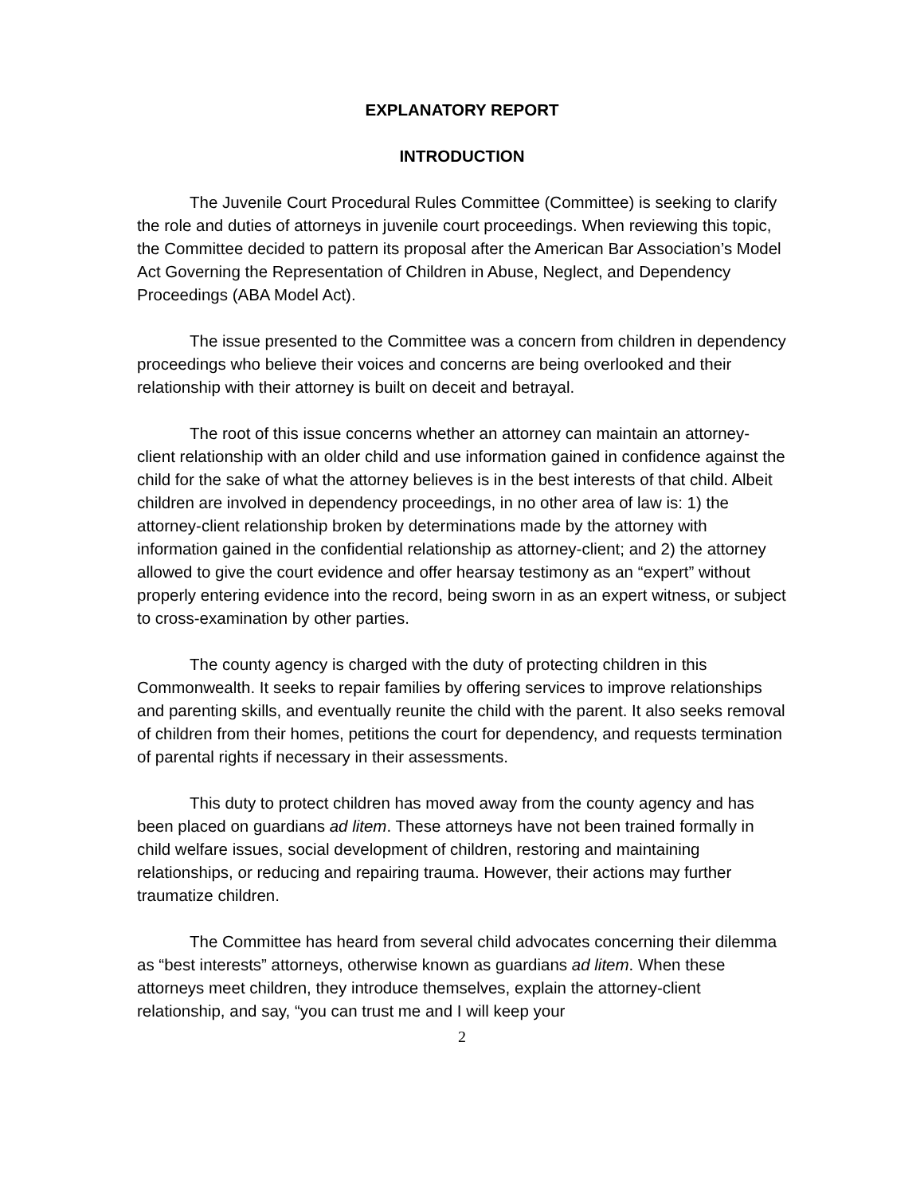EXPLANATORY REPORT
INTRODUCTION
The Juvenile Court Procedural Rules Committee (Committee) is seeking to clarify the role and duties of attorneys in juvenile court proceedings. When reviewing this topic, the Committee decided to pattern its proposal after the American Bar Association’s Model Act Governing the Representation of Children in Abuse, Neglect, and Dependency Proceedings (ABA Model Act).
The issue presented to the Committee was a concern from children in dependency proceedings who believe their voices and concerns are being overlooked and their relationship with their attorney is built on deceit and betrayal.
The root of this issue concerns whether an attorney can maintain an attorney-client relationship with an older child and use information gained in confidence against the child for the sake of what the attorney believes is in the best interests of that child. Albeit children are involved in dependency proceedings, in no other area of law is: 1) the attorney-client relationship broken by determinations made by the attorney with information gained in the confidential relationship as attorney-client; and 2) the attorney allowed to give the court evidence and offer hearsay testimony as an “expert” without properly entering evidence into the record, being sworn in as an expert witness, or subject to cross-examination by other parties.
The county agency is charged with the duty of protecting children in this Commonwealth. It seeks to repair families by offering services to improve relationships and parenting skills, and eventually reunite the child with the parent. It also seeks removal of children from their homes, petitions the court for dependency, and requests termination of parental rights if necessary in their assessments.
This duty to protect children has moved away from the county agency and has been placed on guardians ad litem. These attorneys have not been trained formally in child welfare issues, social development of children, restoring and maintaining relationships, or reducing and repairing trauma. However, their actions may further traumatize children.
The Committee has heard from several child advocates concerning their dilemma as “best interests” attorneys, otherwise known as guardians ad litem. When these attorneys meet children, they introduce themselves, explain the attorney-client relationship, and say, “you can trust me and I will keep your
2